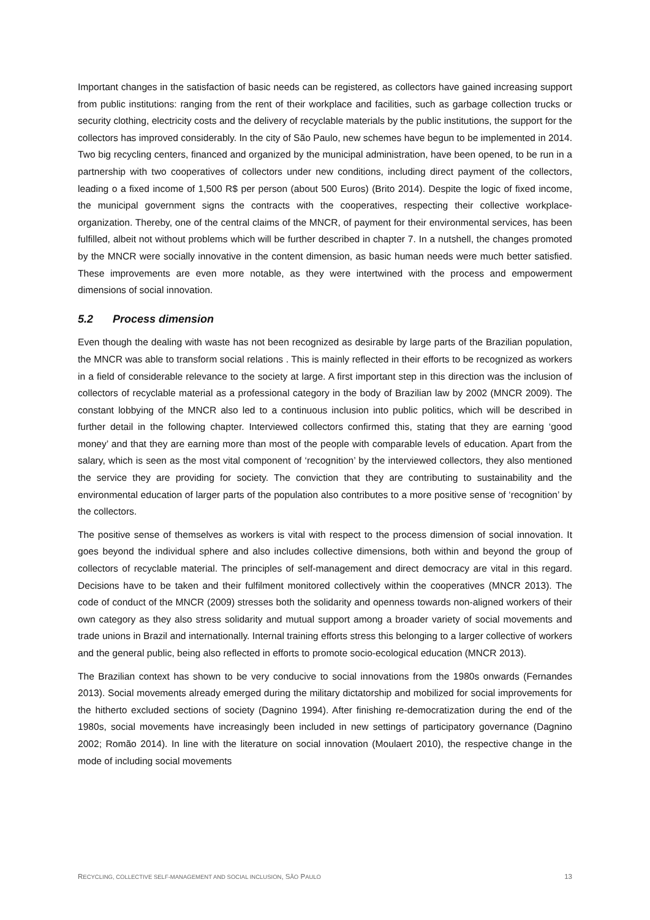Important changes in the satisfaction of basic needs can be registered, as collectors have gained increasing support from public institutions: ranging from the rent of their workplace and facilities, such as garbage collection trucks or security clothing, electricity costs and the delivery of recyclable materials by the public institutions, the support for the collectors has improved considerably. In the city of São Paulo, new schemes have begun to be implemented in 2014. Two big recycling centers, financed and organized by the municipal administration, have been opened, to be run in a partnership with two cooperatives of collectors under new conditions, including direct payment of the collectors, leading o a fixed income of 1,500 R$ per person (about 500 Euros) (Brito 2014). Despite the logic of fixed income, the municipal government signs the contracts with the cooperatives, respecting their collective workplace-organization. Thereby, one of the central claims of the MNCR, of payment for their environmental services, has been fulfilled, albeit not without problems which will be further described in chapter 7. In a nutshell, the changes promoted by the MNCR were socially innovative in the content dimension, as basic human needs were much better satisfied. These improvements are even more notable, as they were intertwined with the process and empowerment dimensions of social innovation.
5.2 Process dimension
Even though the dealing with waste has not been recognized as desirable by large parts of the Brazilian population, the MNCR was able to transform social relations . This is mainly reflected in their efforts to be recognized as workers in a field of considerable relevance to the society at large. A first important step in this direction was the inclusion of collectors of recyclable material as a professional category in the body of Brazilian law by 2002 (MNCR 2009). The constant lobbying of the MNCR also led to a continuous inclusion into public politics, which will be described in further detail in the following chapter. Interviewed collectors confirmed this, stating that they are earning ‘good money’ and that they are earning more than most of the people with comparable levels of education. Apart from the salary, which is seen as the most vital component of ‘recognition’ by the interviewed collectors, they also mentioned the service they are providing for society. The conviction that they are contributing to sustainability and the environmental education of larger parts of the population also contributes to a more positive sense of ‘recognition’ by the collectors.
The positive sense of themselves as workers is vital with respect to the process dimension of social innovation. It goes beyond the individual sphere and also includes collective dimensions, both within and beyond the group of collectors of recyclable material. The principles of self-management and direct democracy are vital in this regard. Decisions have to be taken and their fulfilment monitored collectively within the cooperatives (MNCR 2013). The code of conduct of the MNCR (2009) stresses both the solidarity and openness towards non-aligned workers of their own category as they also stress solidarity and mutual support among a broader variety of social movements and trade unions in Brazil and internationally. Internal training efforts stress this belonging to a larger collective of workers and the general public, being also reflected in efforts to promote socio-ecological education (MNCR 2013).
The Brazilian context has shown to be very conducive to social innovations from the 1980s onwards (Fernandes 2013). Social movements already emerged during the military dictatorship and mobilized for social improvements for the hitherto excluded sections of society (Dagnino 1994). After finishing re-democratization during the end of the 1980s, social movements have increasingly been included in new settings of participatory governance (Dagnino 2002; Romão 2014). In line with the literature on social innovation (Moulaert 2010), the respective change in the mode of including social movements
RECYCLING, COLLECTIVE SELF-MANAGEMENT AND SOCIAL INCLUSION, SÃO PAULO 13